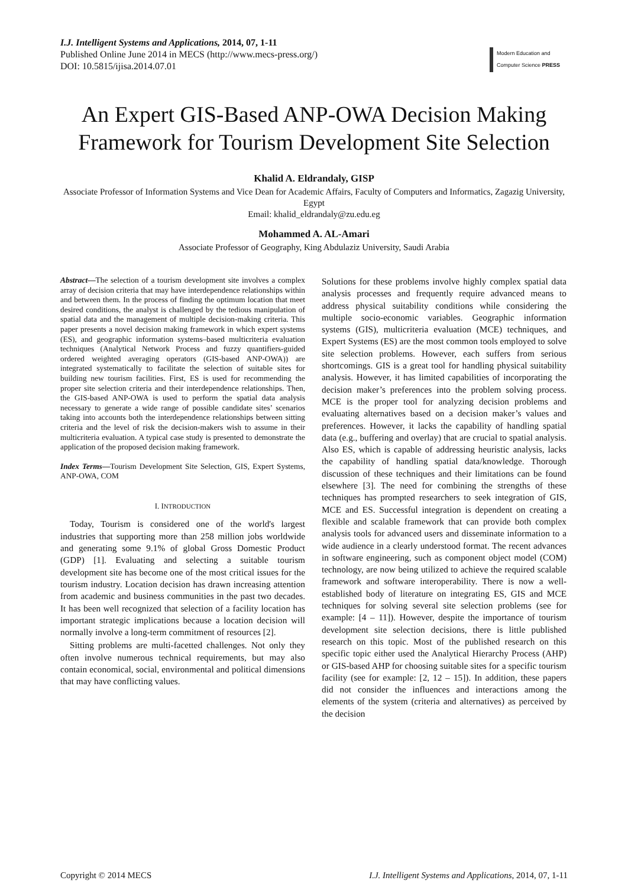I.J. Intelligent Systems and Applications, 2014, 07, 1-11
Published Online June 2014 in MECS (http://www.mecs-press.org/)
DOI: 10.5815/ijisa.2014.07.01
Modern Education and Computer Science PRESS
An Expert GIS-Based ANP-OWA Decision Making Framework for Tourism Development Site Selection
Khalid A. Eldrandaly, GISP
Associate Professor of Information Systems and Vice Dean for Academic Affairs, Faculty of Computers and Informatics, Zagazig University, Egypt
Email: khalid_eldrandaly@zu.edu.eg
Mohammed A. AL-Amari
Associate Professor of Geography, King Abdulaziz University, Saudi Arabia
Abstract—The selection of a tourism development site involves a complex array of decision criteria that may have interdependence relationships within and between them. In the process of finding the optimum location that meet desired conditions, the analyst is challenged by the tedious manipulation of spatial data and the management of multiple decision-making criteria. This paper presents a novel decision making framework in which expert systems (ES), and geographic information systems–based multicriteria evaluation techniques (Analytical Network Process and fuzzy quantifiers-guided ordered weighted averaging operators (GIS-based ANP-OWA)) are integrated systematically to facilitate the selection of suitable sites for building new tourism facilities. First, ES is used for recommending the proper site selection criteria and their interdependence relationships. Then, the GIS-based ANP-OWA is used to perform the spatial data analysis necessary to generate a wide range of possible candidate sites’ scenarios taking into accounts both the interdependence relationships between sitting criteria and the level of risk the decision-makers wish to assume in their multicriteria evaluation. A typical case study is presented to demonstrate the application of the proposed decision making framework.
Index Terms—Tourism Development Site Selection, GIS, Expert Systems, ANP-OWA, COM
I. INTRODUCTION
Today, Tourism is considered one of the world's largest industries that supporting more than 258 million jobs worldwide and generating some 9.1% of global Gross Domestic Product (GDP) [1]. Evaluating and selecting a suitable tourism development site has become one of the most critical issues for the tourism industry. Location decision has drawn increasing attention from academic and business communities in the past two decades. It has been well recognized that selection of a facility location has important strategic implications because a location decision will normally involve a long-term commitment of resources [2].
Sitting problems are multi-facetted challenges. Not only they often involve numerous technical requirements, but may also contain economical, social, environmental and political dimensions that may have conflicting values.
Solutions for these problems involve highly complex spatial data analysis processes and frequently require advanced means to address physical suitability conditions while considering the multiple socio-economic variables. Geographic information systems (GIS), multicriteria evaluation (MCE) techniques, and Expert Systems (ES) are the most common tools employed to solve site selection problems. However, each suffers from serious shortcomings. GIS is a great tool for handling physical suitability analysis. However, it has limited capabilities of incorporating the decision maker’s preferences into the problem solving process. MCE is the proper tool for analyzing decision problems and evaluating alternatives based on a decision maker’s values and preferences. However, it lacks the capability of handling spatial data (e.g., buffering and overlay) that are crucial to spatial analysis. Also ES, which is capable of addressing heuristic analysis, lacks the capability of handling spatial data/knowledge. Thorough discussion of these techniques and their limitations can be found elsewhere [3]. The need for combining the strengths of these techniques has prompted researchers to seek integration of GIS, MCE and ES. Successful integration is dependent on creating a flexible and scalable framework that can provide both complex analysis tools for advanced users and disseminate information to a wide audience in a clearly understood format. The recent advances in software engineering, such as component object model (COM) technology, are now being utilized to achieve the required scalable framework and software interoperability. There is now a well-established body of literature on integrating ES, GIS and MCE techniques for solving several site selection problems (see for example: [4 – 11]). However, despite the importance of tourism development site selection decisions, there is little published research on this topic. Most of the published research on this specific topic either used the Analytical Hierarchy Process (AHP) or GIS-based AHP for choosing suitable sites for a specific tourism facility (see for example: [2, 12 – 15]). In addition, these papers did not consider the influences and interactions among the elements of the system (criteria and alternatives) as perceived by the decision
Copyright © 2014 MECS I.J. Intelligent Systems and Applications, 2014, 07, 1-11